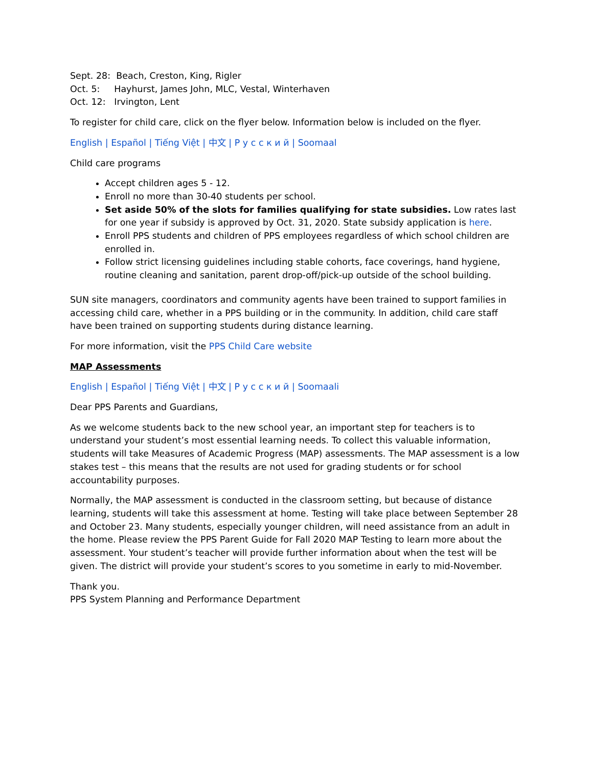Sept. 28: Beach, Creston, King, Rigler
Oct. 5: Hayhurst, James John, MLC, Vestal, Winterhaven
Oct. 12: Irvington, Lent
To register for child care, click on the flyer below. Information below is included on the flyer.
English | Español | Tiếng Việt | 中文 | Р у с с к и й | Soomaal
Child care programs
Accept children ages 5 - 12.
Enroll no more than 30-40 students per school.
Set aside 50% of the slots for families qualifying for state subsidies. Low rates last for one year if subsidy is approved by Oct. 31, 2020. State subsidy application is here.
Enroll PPS students and children of PPS employees regardless of which school children are enrolled in.
Follow strict licensing guidelines including stable cohorts, face coverings, hand hygiene, routine cleaning and sanitation, parent drop-off/pick-up outside of the school building.
SUN site managers, coordinators and community agents have been trained to support families in accessing child care, whether in a PPS building or in the community. In addition, child care staff have been trained on supporting students during distance learning.
For more information, visit the PPS Child Care website
MAP Assessments
English | Español | Tiếng Việt | 中文 | Р у с с к и й | Soomaali
Dear PPS Parents and Guardians,
As we welcome students back to the new school year, an important step for teachers is to understand your student’s most essential learning needs. To collect this valuable information, students will take Measures of Academic Progress (MAP) assessments. The MAP assessment is a low stakes test – this means that the results are not used for grading students or for school accountability purposes.
Normally, the MAP assessment is conducted in the classroom setting, but because of distance learning, students will take this assessment at home. Testing will take place between September 28 and October 23. Many students, especially younger children, will need assistance from an adult in the home. Please review the PPS Parent Guide for Fall 2020 MAP Testing to learn more about the assessment. Your student’s teacher will provide further information about when the test will be given. The district will provide your student’s scores to you sometime in early to mid-November.
Thank you.
PPS System Planning and Performance Department